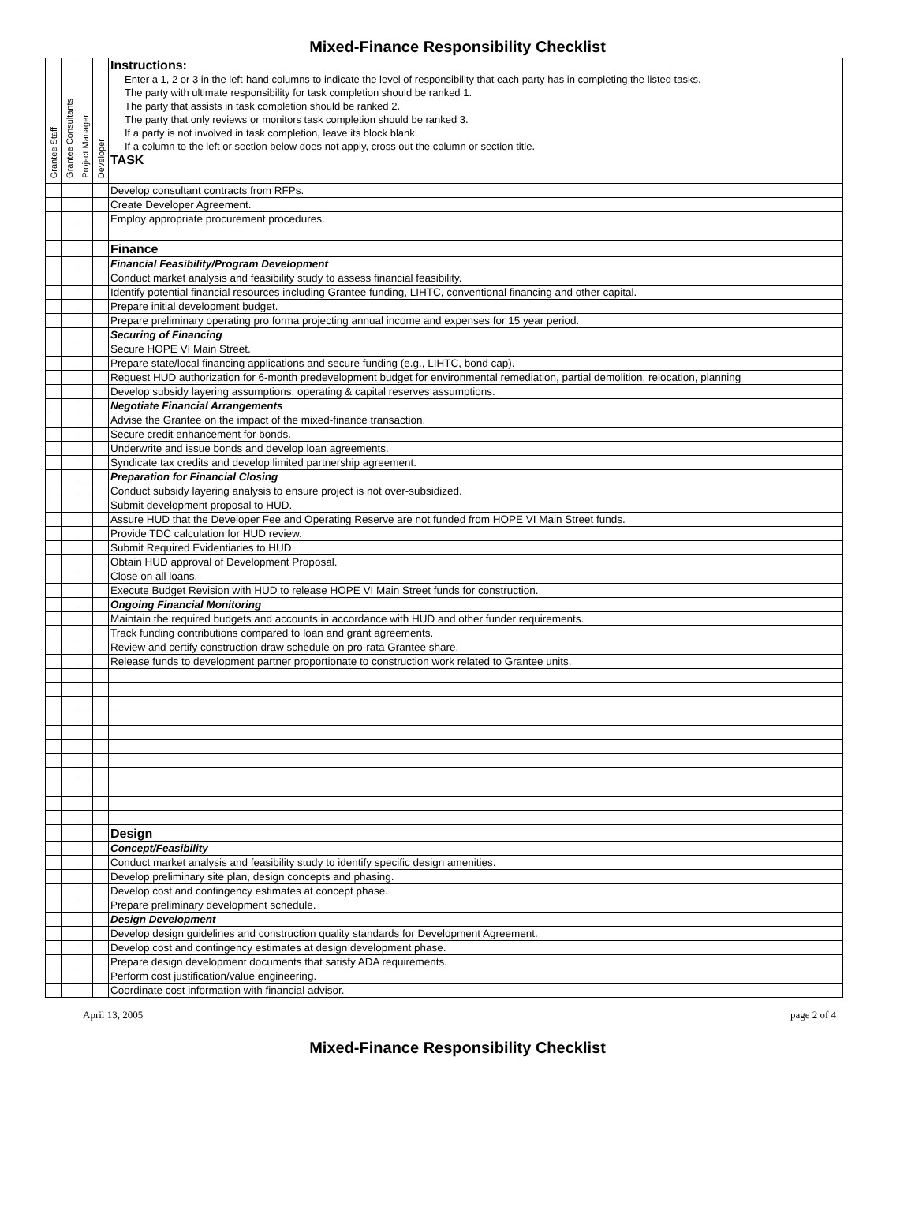Mixed-Finance Responsibility Checklist
| Grantee Staff | Grantee Consultants | Project Manager | Developer | Instructions: Enter a 1, 2 or 3 in the left-hand columns to indicate the level of responsibility that each party has in completing the listed tasks. The party with ultimate responsibility for task completion should be ranked 1. The party that assists in task completion should be ranked 2. The party that only reviews or monitors task completion should be ranked 3. If a party is not involved in task completion, leave its block blank. If a column to the left or section below does not apply, cross out the column or section title. TASK |
| | | | | Develop consultant contracts from RFPs. |
| | | | | Create Developer Agreement. |
| | | | | Employ appropriate procurement procedures. |
| | | | | Finance |
| | | | | Financial Feasibility/Program Development |
| | | | | Conduct market analysis and feasibility study to assess financial feasibility. |
| | | | | Identify potential financial resources including Grantee funding, LIHTC, conventional financing and other capital. |
| | | | | Prepare initial development budget. |
| | | | | Prepare preliminary operating pro forma projecting annual income and expenses for 15 year period. |
| | | | | Securing of Financing |
| | | | | Secure HOPE VI Main Street. |
| | | | | Prepare state/local financing applications and secure funding (e.g., LIHTC, bond cap). |
| | | | | Request HUD authorization for 6-month predevelopment budget for environmental remediation, partial demolition, relocation, planning |
| | | | | Develop subsidy layering assumptions, operating & capital reserves assumptions. |
| | | | | Negotiate Financial Arrangements |
| | | | | Advise the Grantee on the impact of the mixed-finance transaction. |
| | | | | Secure credit enhancement for bonds. |
| | | | | Underwrite and issue bonds and develop loan agreements. |
| | | | | Syndicate tax credits and develop limited partnership agreement. |
| | | | | Preparation for Financial Closing |
| | | | | Conduct subsidy layering analysis to ensure project is not over-subsidized. |
| | | | | Submit development proposal to HUD. |
| | | | | Assure HUD that the Developer Fee and Operating Reserve are not funded from HOPE VI Main Street funds. |
| | | | | Provide TDC calculation for HUD review. |
| | | | | Submit Required Evidentiaries to HUD |
| | | | | Obtain HUD approval of Development Proposal. |
| | | | | Close on all loans. |
| | | | | Execute Budget Revision with HUD to release HOPE VI Main Street funds for construction. |
| | | | | Ongoing Financial Monitoring |
| | | | | Maintain the required budgets and accounts in accordance with HUD and other funder requirements. |
| | | | | Track funding contributions compared to loan and grant agreements. |
| | | | | Review and certify construction draw schedule on pro-rata Grantee share. |
| | | | | Release funds to development partner proportionate to construction work related to Grantee units. |
| | | | | Design |
| | | | | Concept/Feasibility |
| | | | | Conduct market analysis and feasibility study to identify specific design amenities. |
| | | | | Develop preliminary site plan, design concepts and phasing. |
| | | | | Develop cost and contingency estimates at concept phase. |
| | | | | Prepare preliminary development schedule. |
| | | | | Design Development |
| | | | | Develop design guidelines and construction quality standards for Development Agreement. |
| | | | | Develop cost and contingency estimates at design development phase. |
| | | | | Prepare design development documents that satisfy ADA requirements. |
| | | | | Perform cost justification/value engineering. |
| | | | | Coordinate cost information with financial advisor. |
April 13, 2005 page 2 of 4
Mixed-Finance Responsibility Checklist